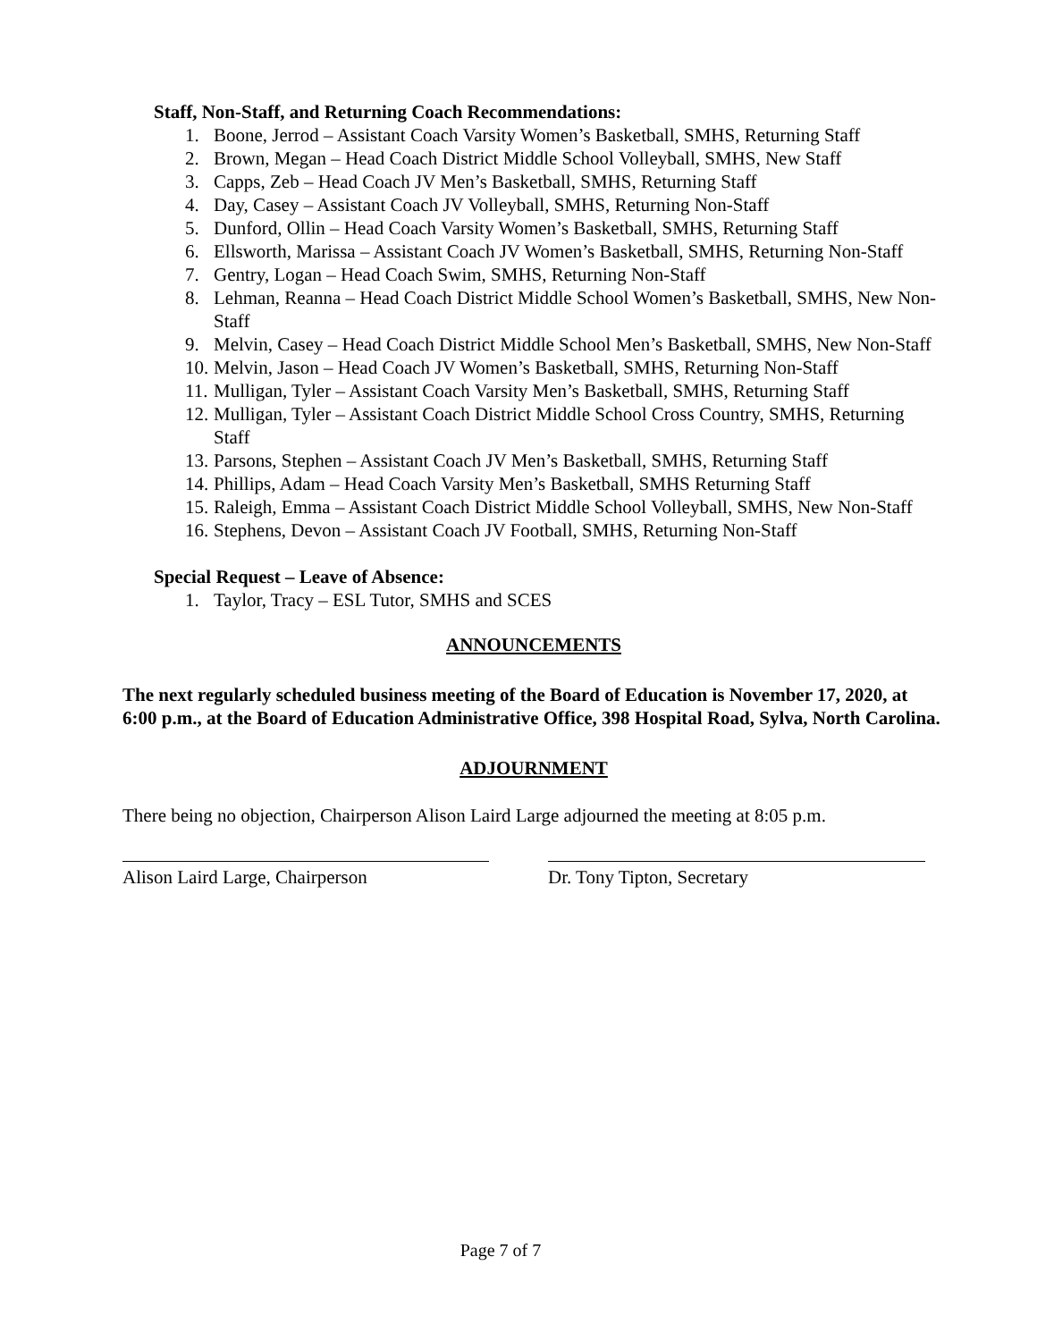Staff, Non-Staff, and Returning Coach Recommendations:
1. Boone, Jerrod – Assistant Coach Varsity Women’s Basketball, SMHS, Returning Staff
2. Brown, Megan – Head Coach District Middle School Volleyball, SMHS, New Staff
3. Capps, Zeb – Head Coach JV Men’s Basketball, SMHS, Returning Staff
4. Day, Casey – Assistant Coach JV Volleyball, SMHS, Returning Non-Staff
5. Dunford, Ollin – Head Coach Varsity Women’s Basketball, SMHS, Returning Staff
6. Ellsworth, Marissa – Assistant Coach JV Women’s Basketball, SMHS, Returning Non-Staff
7. Gentry, Logan – Head Coach Swim, SMHS, Returning Non-Staff
8. Lehman, Reanna – Head Coach District Middle School Women’s Basketball, SMHS, New Non-Staff
9. Melvin, Casey – Head Coach District Middle School Men’s Basketball, SMHS, New Non-Staff
10. Melvin, Jason – Head Coach JV Women’s Basketball, SMHS, Returning Non-Staff
11. Mulligan, Tyler – Assistant Coach Varsity Men’s Basketball, SMHS, Returning Staff
12. Mulligan, Tyler – Assistant Coach District Middle School Cross Country, SMHS, Returning Staff
13. Parsons, Stephen – Assistant Coach JV Men’s Basketball, SMHS, Returning Staff
14. Phillips, Adam – Head Coach Varsity Men’s Basketball, SMHS Returning Staff
15. Raleigh, Emma – Assistant Coach District Middle School Volleyball, SMHS, New Non-Staff
16. Stephens, Devon – Assistant Coach JV Football, SMHS, Returning Non-Staff
Special Request – Leave of Absence:
1. Taylor, Tracy – ESL Tutor, SMHS and SCES
ANNOUNCEMENTS
The next regularly scheduled business meeting of the Board of Education is November 17, 2020, at 6:00 p.m., at the Board of Education Administrative Office, 398 Hospital Road, Sylva, North Carolina.
ADJOURNMENT
There being no objection, Chairperson Alison Laird Large adjourned the meeting at 8:05 p.m.
Alison Laird Large, Chairperson Dr. Tony Tipton, Secretary
Page 7 of 7